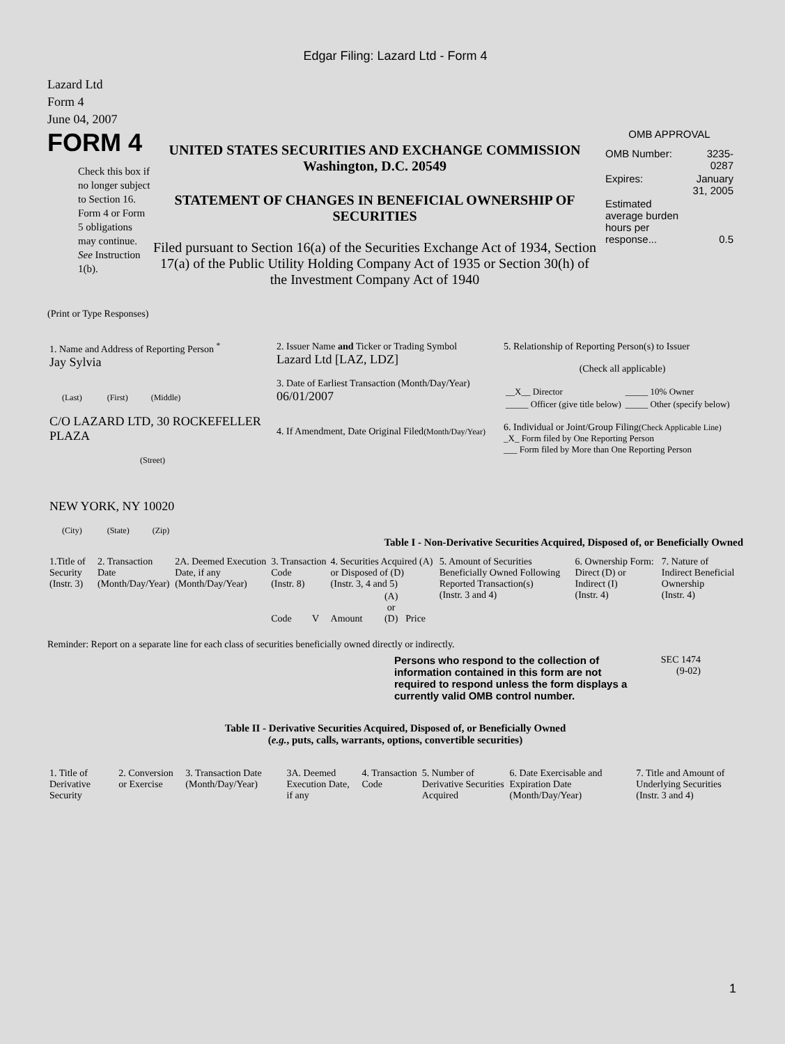Edgar Filing: Lazard Ltd - Form 4
Lazard Ltd
Form 4
June 04, 2007
FORM 4
Check this box if no longer subject to Section 16. Form 4 or Form 5 obligations may continue. See Instruction 1(b).
UNITED STATES SECURITIES AND EXCHANGE COMMISSION
Washington, D.C. 20549
STATEMENT OF CHANGES IN BENEFICIAL OWNERSHIP OF SECURITIES
Filed pursuant to Section 16(a) of the Securities Exchange Act of 1934, Section 17(a) of the Public Utility Holding Company Act of 1935 or Section 30(h) of the Investment Company Act of 1940
OMB APPROVAL
| OMB Number: | 3235-0287 |
| Expires: | January 31, 2005 |
| Estimated average burden hours per response... | 0.5 |
(Print or Type Responses)
| 1. Name and Address of Reporting Person <sup>*</sup> Jay Sylvia (Last) (First) (Middle) C/O LAZARD LTD, 30 ROCKEFELLER PLAZA (Street) NEW YORK, NY 10020 (City) (State) (Zip) | 2. Issuer Name and Ticker or Trading Symbol Lazard Ltd [LAZ, LDZ] 3. Date of Earliest Transaction (Month/Day/Year) 06/01/2007 4. If Amendment, Date Original Filed (Month/Day/Year) | 5. Relationship of Reporting Person(s) to Issuer (Check all applicable) / __X__ Director / _____ 10% Owner / / _____ Officer (give title below) / _____ Other (specify below) / 6. Individual or Joint/Group Filing (Check Applicable Line) _X_ Form filed by One Reporting Person ___ Form filed by More than One Reporting Person |
Table I - Non-Derivative Securities Acquired, Disposed of, or Beneficially Owned
| 1.Title of Security (Instr. 3) | 2. Transaction Date (Month/Day/Year) | 2A. Deemed Execution Date, if any (Month/Day/Year) | 3. Transaction Code (Instr. 8) | | 4. Securities Acquired (A) or Disposed of (D) (Instr. 3, 4 and 5) | | | 5. Amount of Securities Beneficially Owned Following Reported Transaction(s) (Instr. 3 and 4) | 6. Ownership Form: Direct (D) or Indirect (I) (Instr. 4) | 7. Nature of Indirect Beneficial Ownership (Instr. 4) |
| | | | Code | V | Amount | (A) or (D) | Price | | | |
Reminder: Report on a separate line for each class of securities beneficially owned directly or indirectly.
Persons who respond to the collection of information contained in this form are not required to respond unless the form displays a currently valid OMB control number.
SEC 1474
(9-02)
Table II - Derivative Securities Acquired, Disposed of, or Beneficially Owned
(e.g., puts, calls, warrants, options, convertible securities)
| 1. Title of Derivative Security | 2. Conversion or Exercise | 3. Transaction Date (Month/Day/Year) | 3A. Deemed Execution Date, if any | 4. Transaction Code | 5. Number of Derivative Securities Acquired | 6. Date Exercisable and Expiration Date (Month/Day/Year) | 7. Title and Amount of Underlying Securities (Instr. 3 and 4) |
1